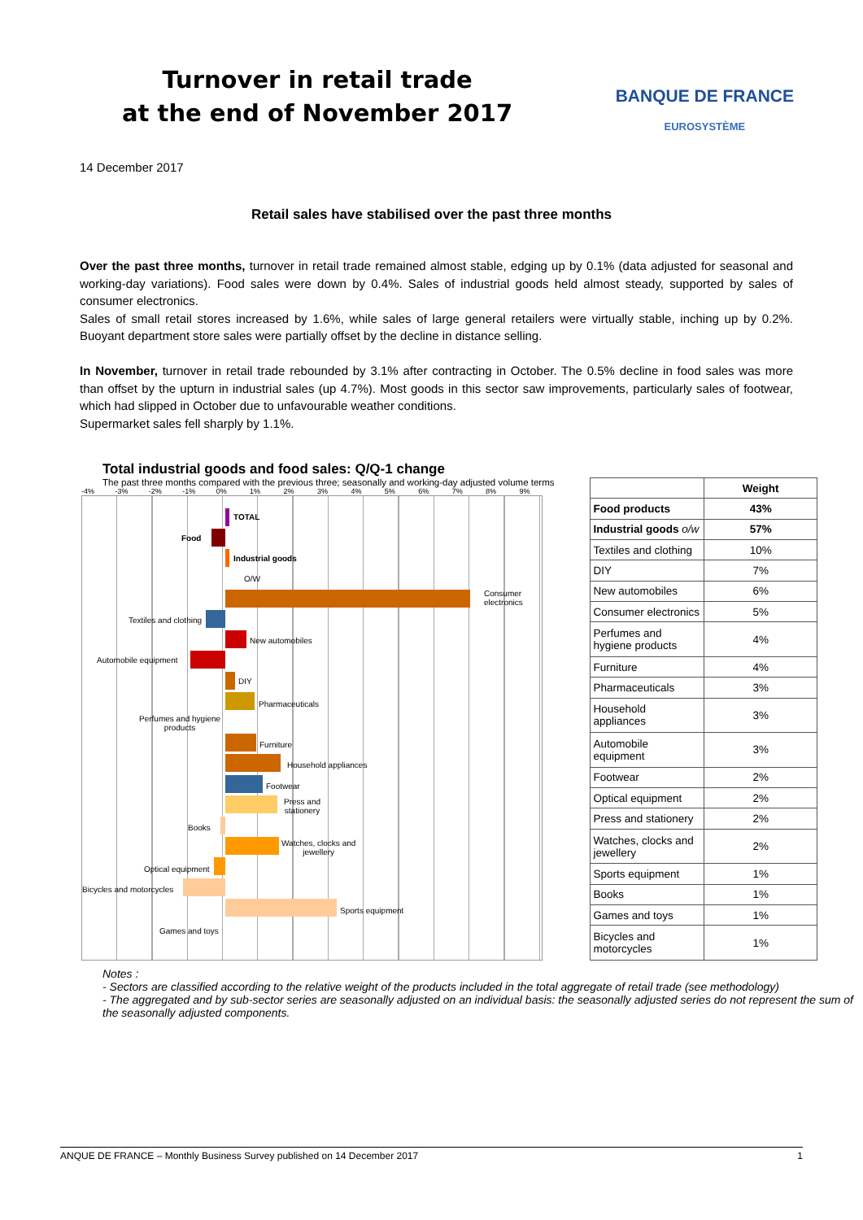Turnover in retail trade
at the end of November 2017
BANQUE DE FRANCE
EUROSYSTÈME
14 December 2017
Retail sales have stabilised over the past three months
Over the past three months, turnover in retail trade remained almost stable, edging up by 0.1% (data adjusted for seasonal and working-day variations). Food sales were down by 0.4%. Sales of industrial goods held almost steady, supported by sales of consumer electronics.
Sales of small retail stores increased by 1.6%, while sales of large general retailers were virtually stable, inching up by 0.2%. Buoyant department store sales were partially offset by the decline in distance selling.
In November, turnover in retail trade rebounded by 3.1% after contracting in October. The 0.5% decline in food sales was more than offset by the upturn in industrial sales (up 4.7%). Most goods in this sector saw improvements, particularly sales of footwear, which had slipped in October due to unfavourable weather conditions.
Supermarket sales fell sharply by 1.1%.
Total industrial goods and food sales: Q/Q-1 change
The past three months compared with the previous three; seasonally and working-day adjusted volume terms
-4% -3% -2% -1% 0% 1% 2% 3% 4% 5% 6% 7% 8% 9%
TOTAL
Food
Industrial goods
O/W
Consumer
electronics
Textiles and clothing
New automobiles
Automobile equipment
DIY
Pharmaceuticals
Perfumes and hygiene
products
Furniture
Household appliances
Footwear
Press and
stationery
Books
Watches, clocks and
jewellery
Optical equipment
Bicycles and motorcycles
Sports equipment
Games and toys
| | Weight |
| --- | --- |
| Food products | 43% |
| Industrial goods o/w | 57% |
| Textiles and clothing | 10% |
| DIY | 7% |
| New automobiles | 6% |
| Consumer electronics | 5% |
| Perfumes and hygiene products | 4% |
| Furniture | 4% |
| Pharmaceuticals | 3% |
| Household appliances | 3% |
| Automobile equipment | 3% |
| Footwear | 2% |
| Optical equipment | 2% |
| Press and stationery | 2% |
| Watches, clocks and jewellery | 2% |
| Sports equipment | 1% |
| Books | 1% |
| Games and toys | 1% |
| Bicycles and motorcycles | 1% |
Notes :
- Sectors are classified according to the relative weight of the products included in the total aggregate of retail trade (see methodology)
- The aggregated and by sub-sector series are seasonally adjusted on an individual basis: the seasonally adjusted series do not represent the sum of the seasonally adjusted components.
ANQUE DE FRANCE – Monthly Business Survey published on 14 December 2017 1